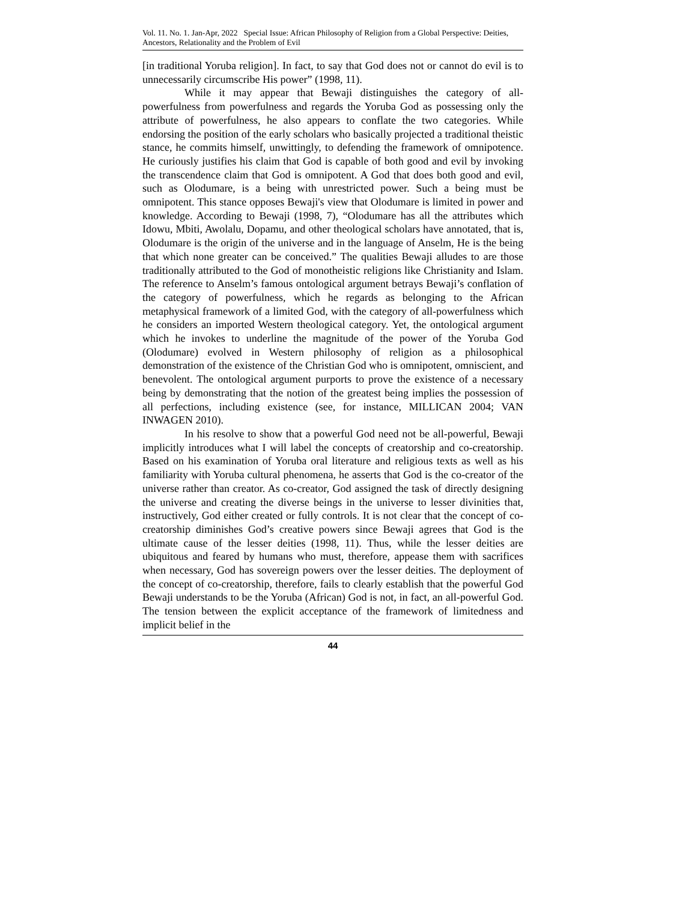Vol. 11. No. 1. Jan-Apr, 2022 Special Issue: African Philosophy of Religion from a Global Perspective: Deities, Ancestors, Relationality and the Problem of Evil
[in traditional Yoruba religion]. In fact, to say that God does not or cannot do evil is to unnecessarily circumscribe His power” (1998, 11).
While it may appear that Bewaji distinguishes the category of all-powerfulness from powerfulness and regards the Yoruba God as possessing only the attribute of powerfulness, he also appears to conflate the two categories. While endorsing the position of the early scholars who basically projected a traditional theistic stance, he commits himself, unwittingly, to defending the framework of omnipotence. He curiously justifies his claim that God is capable of both good and evil by invoking the transcendence claim that God is omnipotent. A God that does both good and evil, such as Olodumare, is a being with unrestricted power. Such a being must be omnipotent. This stance opposes Bewaji's view that Olodumare is limited in power and knowledge. According to Bewaji (1998, 7), “Olodumare has all the attributes which Idowu, Mbiti, Awolalu, Dopamu, and other theological scholars have annotated, that is, Olodumare is the origin of the universe and in the language of Anselm, He is the being that which none greater can be conceived.” The qualities Bewaji alludes to are those traditionally attributed to the God of monotheistic religions like Christianity and Islam. The reference to Anselm’s famous ontological argument betrays Bewaji’s conflation of the category of powerfulness, which he regards as belonging to the African metaphysical framework of a limited God, with the category of all-powerfulness which he considers an imported Western theological category. Yet, the ontological argument which he invokes to underline the magnitude of the power of the Yoruba God (Olodumare) evolved in Western philosophy of religion as a philosophical demonstration of the existence of the Christian God who is omnipotent, omniscient, and benevolent. The ontological argument purports to prove the existence of a necessary being by demonstrating that the notion of the greatest being implies the possession of all perfections, including existence (see, for instance, MILLICAN 2004; VAN INWAGEN 2010).
In his resolve to show that a powerful God need not be all-powerful, Bewaji implicitly introduces what I will label the concepts of creatorship and co-creatorship. Based on his examination of Yoruba oral literature and religious texts as well as his familiarity with Yoruba cultural phenomena, he asserts that God is the co-creator of the universe rather than creator. As co-creator, God assigned the task of directly designing the universe and creating the diverse beings in the universe to lesser divinities that, instructively, God either created or fully controls. It is not clear that the concept of co-creatorship diminishes God’s creative powers since Bewaji agrees that God is the ultimate cause of the lesser deities (1998, 11). Thus, while the lesser deities are ubiquitous and feared by humans who must, therefore, appease them with sacrifices when necessary, God has sovereign powers over the lesser deities. The deployment of the concept of co-creatorship, therefore, fails to clearly establish that the powerful God Bewaji understands to be the Yoruba (African) God is not, in fact, an all-powerful God. The tension between the explicit acceptance of the framework of limitedness and implicit belief in the
44